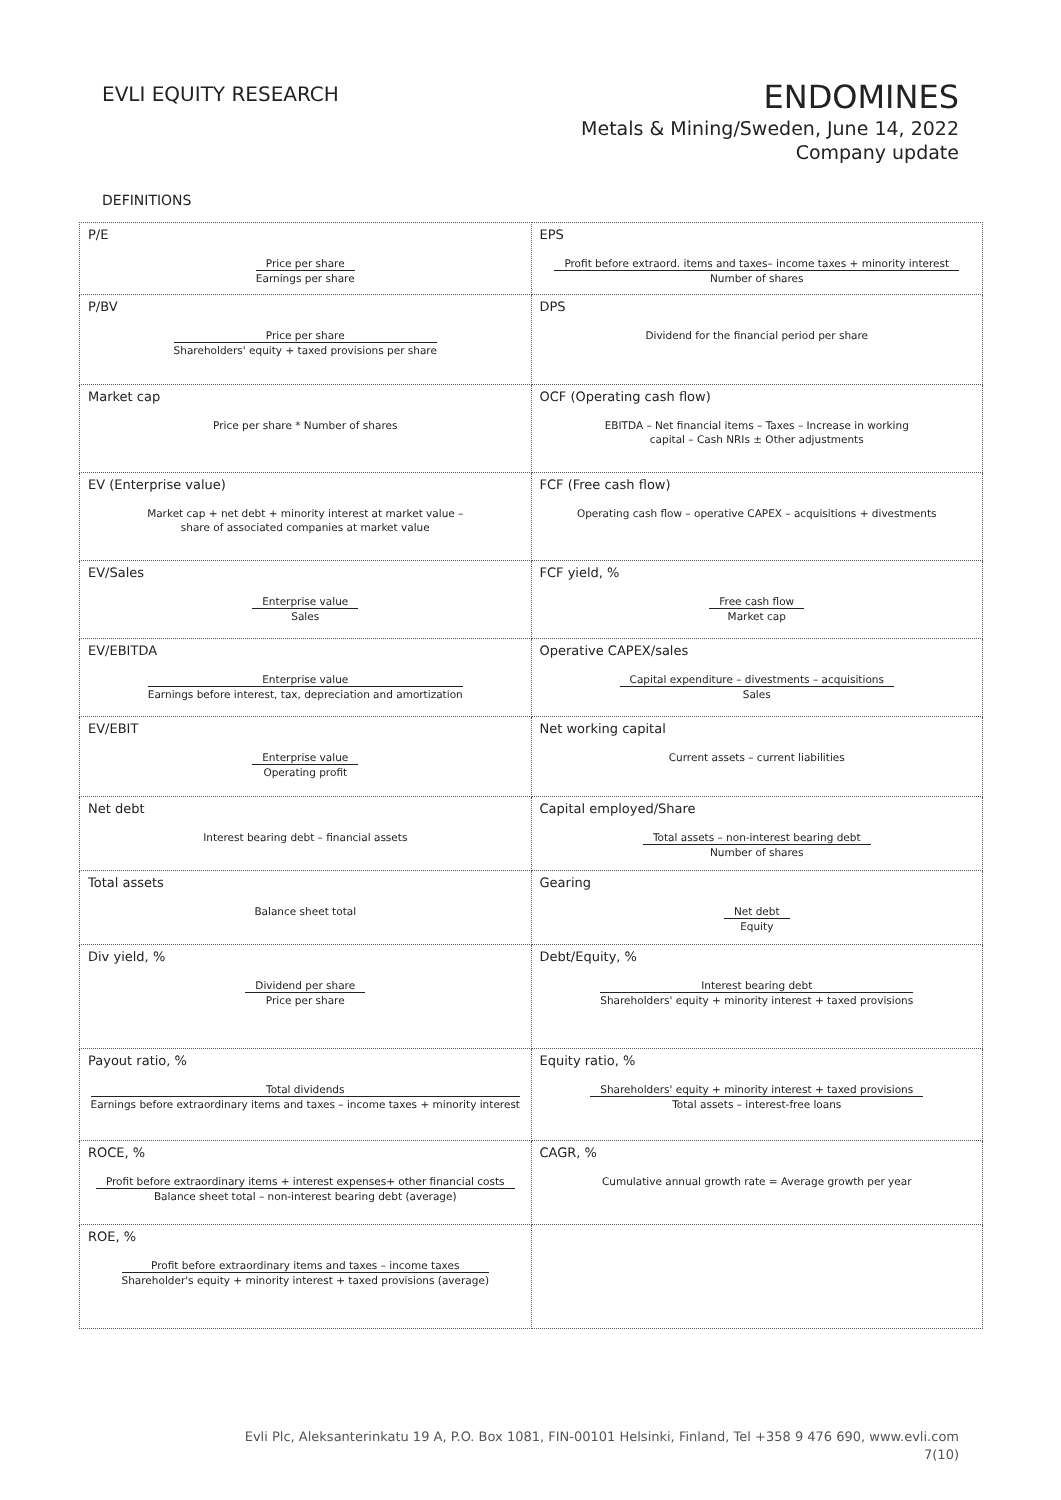EVLI EQUITY RESEARCH
ENDOMINES
Metals & Mining/Sweden, June 14, 2022
Company update
DEFINITIONS
| P/E Price per share Earnings per share | EPS Profit before extraord. items and taxes– income taxes + minority interest Number of shares |
| P/BV Price per share Shareholders' equity + taxed provisions per share | DPS Dividend for the financial period per share |
| Market cap Price per share * Number of shares | OCF (Operating cash flow) EBITDA – Net financial items – Taxes – Increase in working capital – Cash NRIs ± Other adjustments |
| EV (Enterprise value) Market cap + net debt + minority interest at market value – share of associated companies at market value | FCF (Free cash flow) Operating cash flow – operative CAPEX – acquisitions + divestments |
| EV/Sales Enterprise value Sales | FCF yield, % Free cash flow Market cap |
| EV/EBITDA Enterprise value Earnings before interest, tax, depreciation and amortization | Operative CAPEX/sales Capital expenditure – divestments – acquisitions Sales |
| EV/EBIT Enterprise value Operating profit | Net working capital Current assets – current liabilities |
| Net debt Interest bearing debt – financial assets | Capital employed/Share Total assets – non-interest bearing debt Number of shares |
| Total assets Balance sheet total | Gearing Net debt Equity |
| Div yield, % Dividend per share Price per share | Debt/Equity, % Interest bearing debt Shareholders' equity + minority interest + taxed provisions |
| Payout ratio, % Total dividends Earnings before extraordinary items and taxes – income taxes + minority interest | Equity ratio, % Shareholders' equity + minority interest + taxed provisions Total assets – interest-free loans |
| ROCE, % Profit before extraordinary items + interest expenses+ other financial costs Balance sheet total – non-interest bearing debt (average) | CAGR, % Cumulative annual growth rate = Average growth per year |
| ROE, % Profit before extraordinary items and taxes – income taxes Shareholder's equity + minority interest + taxed provisions (average) | |
Evli Plc, Aleksanterinkatu 19 A, P.O. Box 1081, FIN-00101 Helsinki, Finland, Tel +358 9 476 690, www.evli.com
7(10)